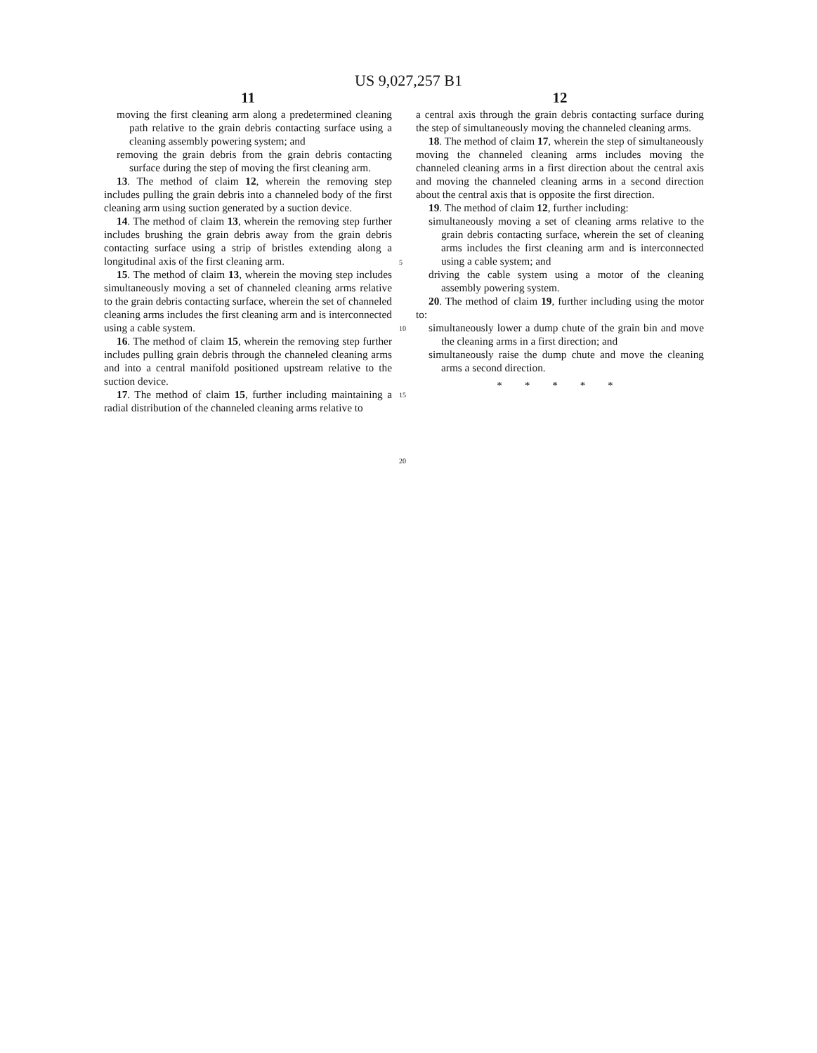US 9,027,257 B1
11
moving the first cleaning arm along a predetermined cleaning path relative to the grain debris contacting surface using a cleaning assembly powering system; and
removing the grain debris from the grain debris contacting surface during the step of moving the first cleaning arm.
13. The method of claim 12, wherein the removing step includes pulling the grain debris into a channeled body of the first cleaning arm using suction generated by a suction device.
14. The method of claim 13, wherein the removing step further includes brushing the grain debris away from the grain debris contacting surface using a strip of bristles extending along a longitudinal axis of the first cleaning arm.
15. The method of claim 13, wherein the moving step includes simultaneously moving a set of channeled cleaning arms relative to the grain debris contacting surface, wherein the set of channeled cleaning arms includes the first cleaning arm and is interconnected using a cable system.
16. The method of claim 15, wherein the removing step further includes pulling grain debris through the channeled cleaning arms and into a central manifold positioned upstream relative to the suction device.
17. The method of claim 15, further including maintaining a radial distribution of the channeled cleaning arms relative to
5
10
15
20
12
a central axis through the grain debris contacting surface during the step of simultaneously moving the channeled cleaning arms.
18. The method of claim 17, wherein the step of simultaneously moving the channeled cleaning arms includes moving the channeled cleaning arms in a first direction about the central axis and moving the channeled cleaning arms in a second direction about the central axis that is opposite the first direction.
19. The method of claim 12, further including:
simultaneously moving a set of cleaning arms relative to the grain debris contacting surface, wherein the set of cleaning arms includes the first cleaning arm and is interconnected using a cable system; and
driving the cable system using a motor of the cleaning assembly powering system.
20. The method of claim 19, further including using the motor to:
simultaneously lower a dump chute of the grain bin and move the cleaning arms in a first direction; and
simultaneously raise the dump chute and move the cleaning arms a second direction.
* * * * *